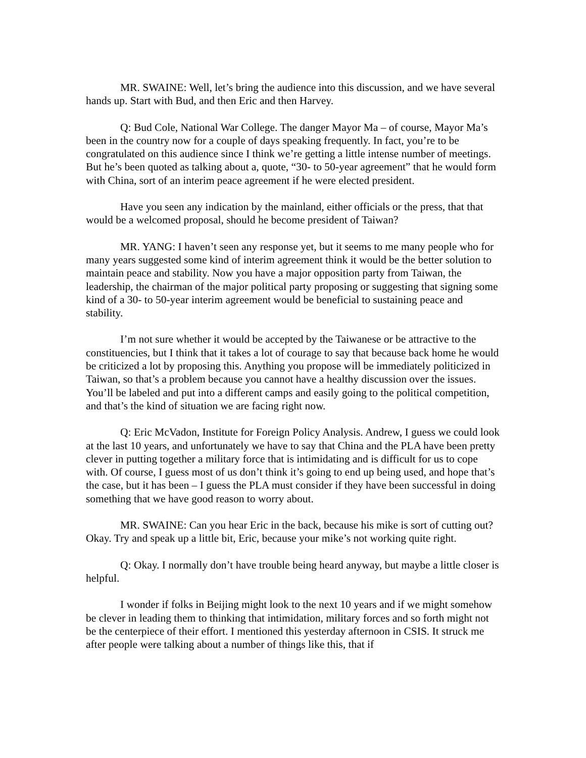MR. SWAINE: Well, let’s bring the audience into this discussion, and we have several hands up. Start with Bud, and then Eric and then Harvey.
Q: Bud Cole, National War College. The danger Mayor Ma – of course, Mayor Ma’s been in the country now for a couple of days speaking frequently. In fact, you’re to be congratulated on this audience since I think we’re getting a little intense number of meetings. But he’s been quoted as talking about a, quote, “30- to 50-year agreement” that he would form with China, sort of an interim peace agreement if he were elected president.
Have you seen any indication by the mainland, either officials or the press, that that would be a welcomed proposal, should he become president of Taiwan?
MR. YANG: I haven’t seen any response yet, but it seems to me many people who for many years suggested some kind of interim agreement think it would be the better solution to maintain peace and stability. Now you have a major opposition party from Taiwan, the leadership, the chairman of the major political party proposing or suggesting that signing some kind of a 30- to 50-year interim agreement would be beneficial to sustaining peace and stability.
I’m not sure whether it would be accepted by the Taiwanese or be attractive to the constituencies, but I think that it takes a lot of courage to say that because back home he would be criticized a lot by proposing this. Anything you propose will be immediately politicized in Taiwan, so that’s a problem because you cannot have a healthy discussion over the issues. You’ll be labeled and put into a different camps and easily going to the political competition, and that’s the kind of situation we are facing right now.
Q: Eric McVadon, Institute for Foreign Policy Analysis. Andrew, I guess we could look at the last 10 years, and unfortunately we have to say that China and the PLA have been pretty clever in putting together a military force that is intimidating and is difficult for us to cope with. Of course, I guess most of us don’t think it’s going to end up being used, and hope that’s the case, but it has been – I guess the PLA must consider if they have been successful in doing something that we have good reason to worry about.
MR. SWAINE: Can you hear Eric in the back, because his mike is sort of cutting out? Okay. Try and speak up a little bit, Eric, because your mike’s not working quite right.
Q: Okay. I normally don’t have trouble being heard anyway, but maybe a little closer is helpful.
I wonder if folks in Beijing might look to the next 10 years and if we might somehow be clever in leading them to thinking that intimidation, military forces and so forth might not be the centerpiece of their effort. I mentioned this yesterday afternoon in CSIS. It struck me after people were talking about a number of things like this, that if